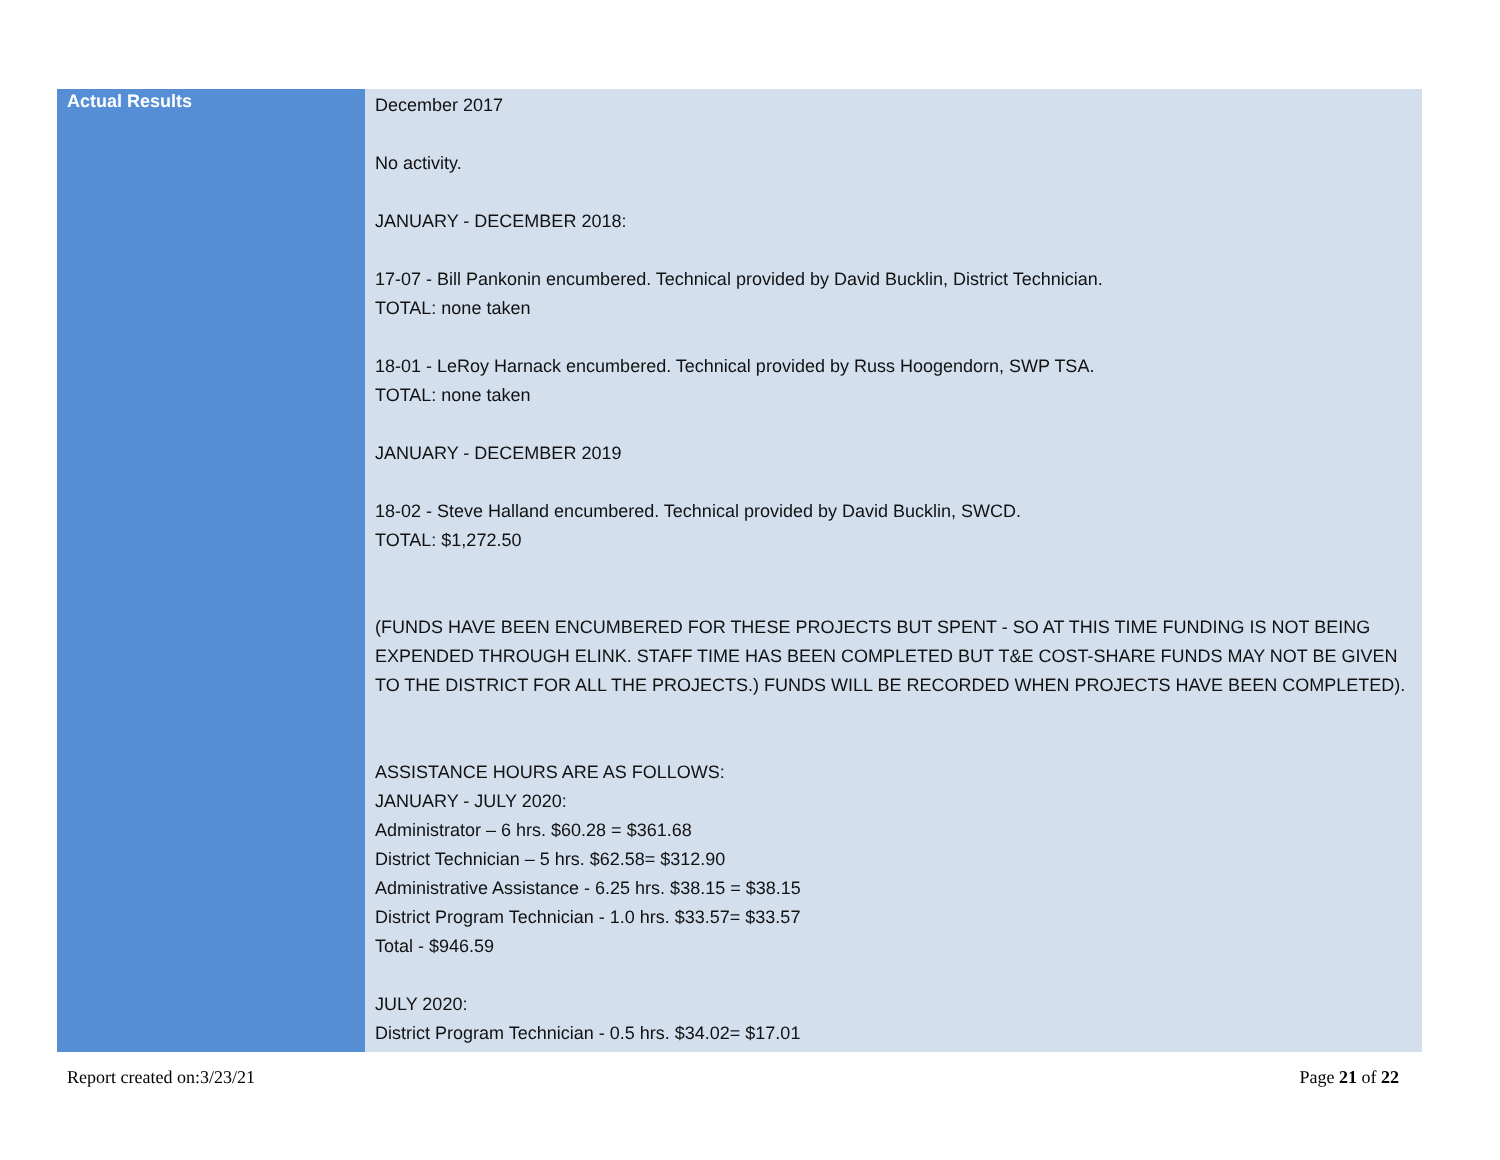| Actual Results | December 2017 No activity. JANUARY - DECEMBER 2018: 17-07 - Bill Pankonin encumbered. Technical provided by David Bucklin, District Technician. TOTAL: none taken 18-01 - LeRoy Harnack encumbered. Technical provided by Russ Hoogendorn, SWP TSA. TOTAL: none taken JANUARY - DECEMBER 2019 18-02 - Steve Halland encumbered. Technical provided by David Bucklin, SWCD. TOTAL: $1,272.50 (FUNDS HAVE BEEN ENCUMBERED FOR THESE PROJECTS BUT SPENT - SO AT THIS TIME FUNDING IS NOT BEING EXPENDED THROUGH ELINK. STAFF TIME HAS BEEN COMPLETED BUT T&E COST-SHARE FUNDS MAY NOT BE GIVEN TO THE DISTRICT FOR ALL THE PROJECTS.) FUNDS WILL BE RECORDED WHEN PROJECTS HAVE BEEN COMPLETED). ASSISTANCE HOURS ARE AS FOLLOWS: JANUARY - JULY 2020: Administrator – 6 hrs. $60.28 = $361.68 District Technician – 5 hrs. $62.58= $312.90 Administrative Assistance - 6.25 hrs. $38.15 = $38.15 District Program Technician - 1.0 hrs. $33.57= $33.57 Total - $946.59 JULY 2020: District Program Technician - 0.5 hrs. $34.02= $17.01 |
Report created on:3/23/21 Page 21 of 22